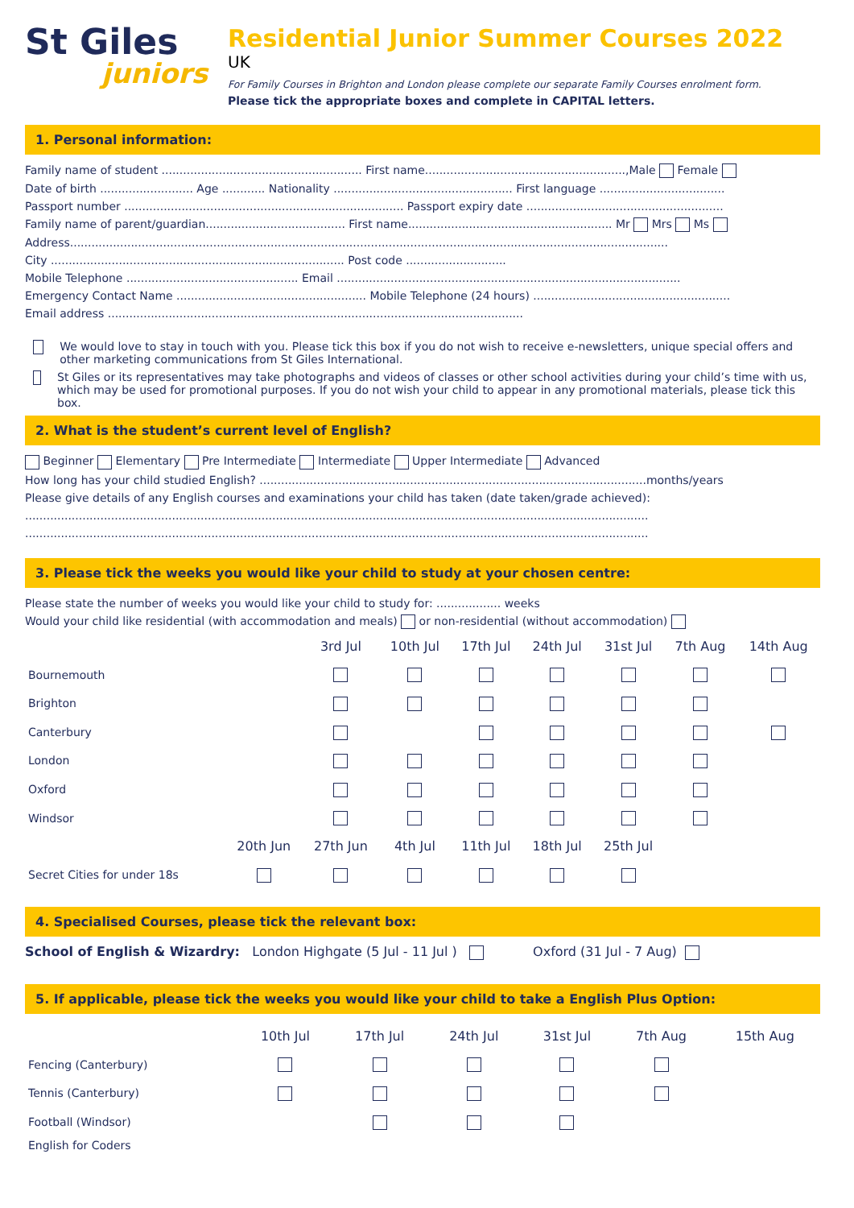St Giles
juniors
Residential Junior Summer Courses 2022
UK
For Family Courses in Brighton and London please complete our separate Family Courses enrolment form.
Please tick the appropriate boxes and complete in CAPITAL letters.
1. Personal information:
Family name of student ........................................................ First name........................................................,Male Female
Date of birth .......................... Age ............ Nationality .................................................. First language ...................................
Passport number .............................................................................. Passport expiry date .......................................................
Family name of parent/guardian....................................... First name......................................................... Mr Mrs Ms
Address.......................................................................................................................................................................
City .................................................................................. Post code ............................
Mobile Telephone ................................................ Email ................................................................................................
Emergency Contact Name ..................................................... Mobile Telephone (24 hours) .......................................................
Email address ....................................................................................................................
We would love to stay in touch with you. Please tick this box if you do not wish to receive e-newsletters, unique special offers and other marketing communications from St Giles International.
St Giles or its representatives may take photographs and videos of classes or other school activities during your child’s time with us, which may be used for promotional purposes. If you do not wish your child to appear in any promotional materials, please tick this box.
2. What is the student’s current level of English?
Beginner Elementary Pre Intermediate Intermediate Upper Intermediate Advanced
How long has your child studied English? ............................................................................................................months/years
Please give details of any English courses and examinations your child has taken (date taken/grade achieved):
..............................................................................................................................................................................
..............................................................................................................................................................................
3. Please tick the weeks you would like your child to study at your chosen centre:
Please state the number of weeks you would like your child to study for: .................. weeks
Would your child like residential (with accommodation and meals) or non-residential (without accommodation)
| | | 3rd Jul | 10th Jul | 17th Jul | 24th Jul | 31st Jul | 7th Aug | 14th Aug |
| --- | --- | --- | --- | --- | --- | --- | --- | --- |
| Bournemouth | | | | | | | | |
| Brighton | | | | | | | | |
| Canterbury | | | | | | | | |
| London | | | | | | | | |
| Oxford | | | | | | | | |
| Windsor | | | | | | | | |
| | 20th Jun | 27th Jun | 4th Jul | 11th Jul | 18th Jul | 25th Jul | | |
| Secret Cities for under 18s | | | | | | | | |
4. Specialised Courses, please tick the relevant box:
School of English & Wizardry: London Highgate (5 Jul - 11 Jul ) Oxford (31 Jul - 7 Aug)
5. If applicable, please tick the weeks you would like your child to take a English Plus Option:
| | 10th Jul | 17th Jul | 24th Jul | 31st Jul | 7th Aug | 15th Aug |
| --- | --- | --- | --- | --- | --- | --- |
| Fencing (Canterbury) | | | | | | |
| Tennis (Canterbury) | | | | | | |
| Football (Windsor) | | | | | | |
| English for Coders | | | | | | |